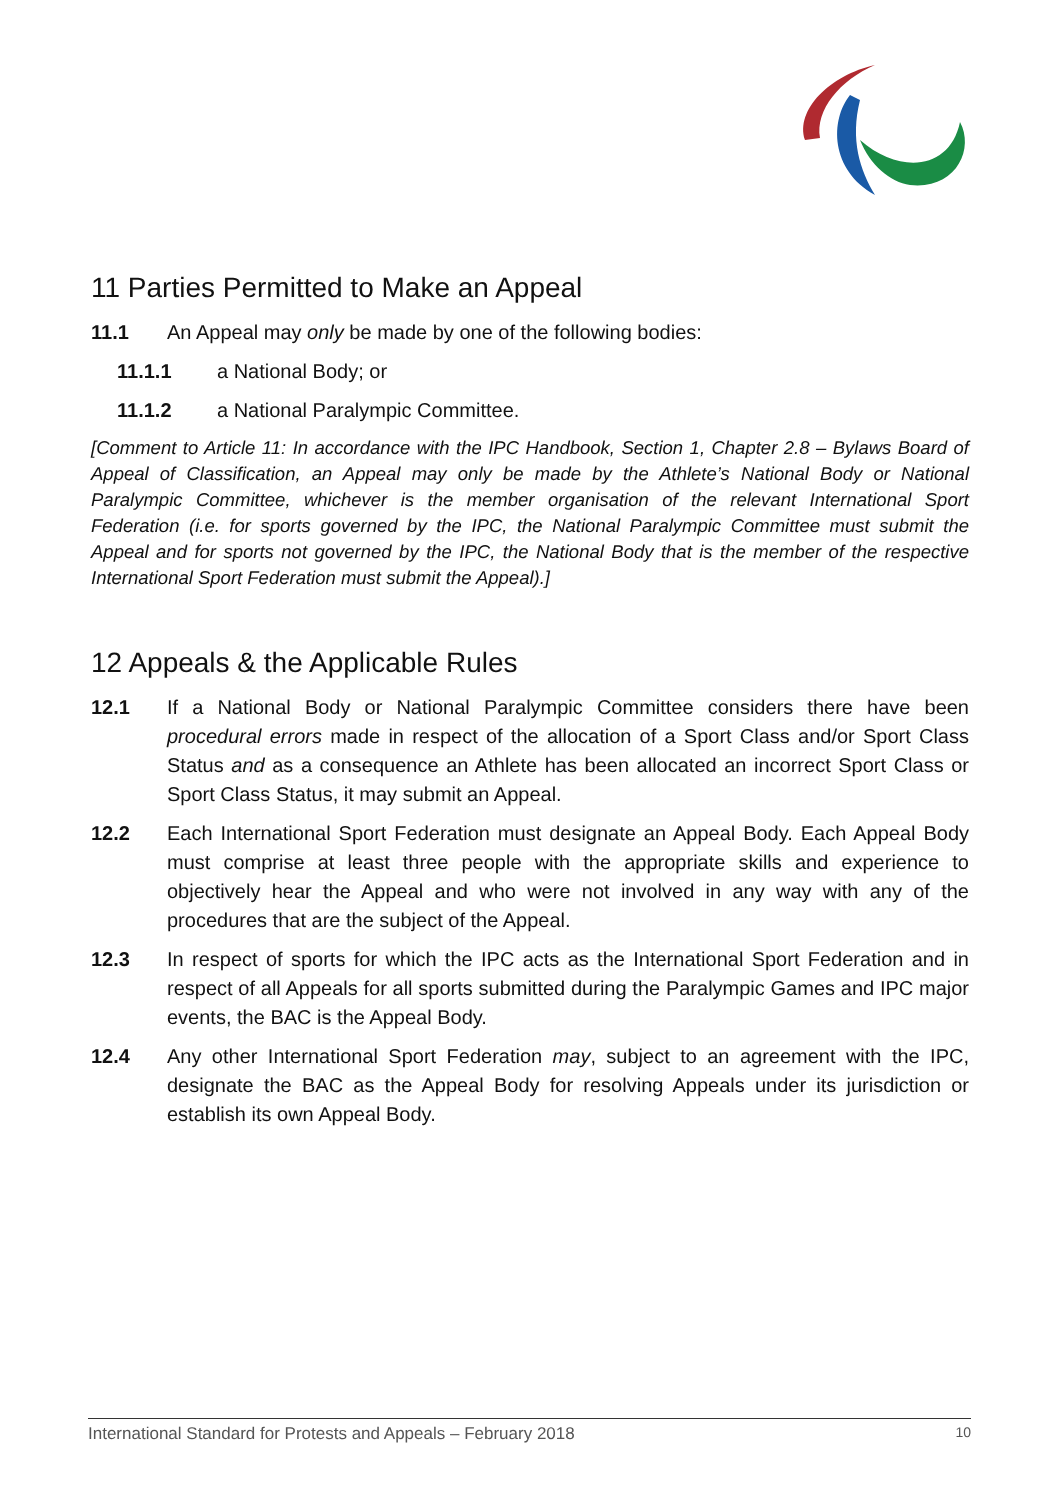11 Parties Permitted to Make an Appeal
11.1 An Appeal may only be made by one of the following bodies:
11.1.1 a National Body; or
11.1.2 a National Paralympic Committee.
[Comment to Article 11: In accordance with the IPC Handbook, Section 1, Chapter 2.8 – Bylaws Board of Appeal of Classification, an Appeal may only be made by the Athlete’s National Body or National Paralympic Committee, whichever is the member organisation of the relevant International Sport Federation (i.e. for sports governed by the IPC, the National Paralympic Committee must submit the Appeal and for sports not governed by the IPC, the National Body that is the member of the respective International Sport Federation must submit the Appeal).]
12 Appeals & the Applicable Rules
12.1 If a National Body or National Paralympic Committee considers there have been procedural errors made in respect of the allocation of a Sport Class and/or Sport Class Status and as a consequence an Athlete has been allocated an incorrect Sport Class or Sport Class Status, it may submit an Appeal.
12.2 Each International Sport Federation must designate an Appeal Body. Each Appeal Body must comprise at least three people with the appropriate skills and experience to objectively hear the Appeal and who were not involved in any way with any of the procedures that are the subject of the Appeal.
12.3 In respect of sports for which the IPC acts as the International Sport Federation and in respect of all Appeals for all sports submitted during the Paralympic Games and IPC major events, the BAC is the Appeal Body.
12.4 Any other International Sport Federation may, subject to an agreement with the IPC, designate the BAC as the Appeal Body for resolving Appeals under its jurisdiction or establish its own Appeal Body.
International Standard for Protests and Appeals – February 2018 10